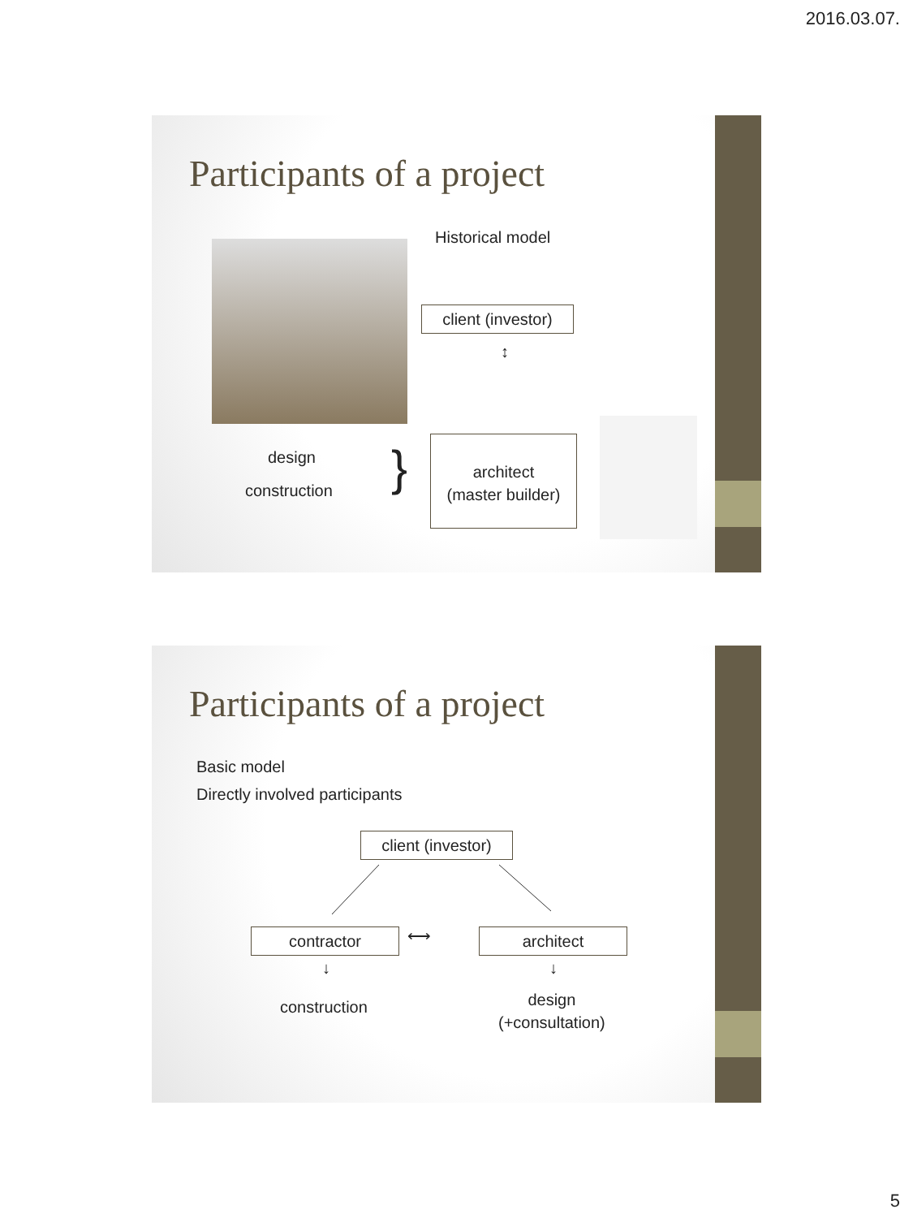2016.03.07.
Participants of a project
Historical model
client (investor)
↕
design
construction }
architect
(master builder)
Participants of a project
Basic model
Directly involved participants
client (investor)
contractor ⟷ architect
↓ ↓
construction
design
(+consultation)
5